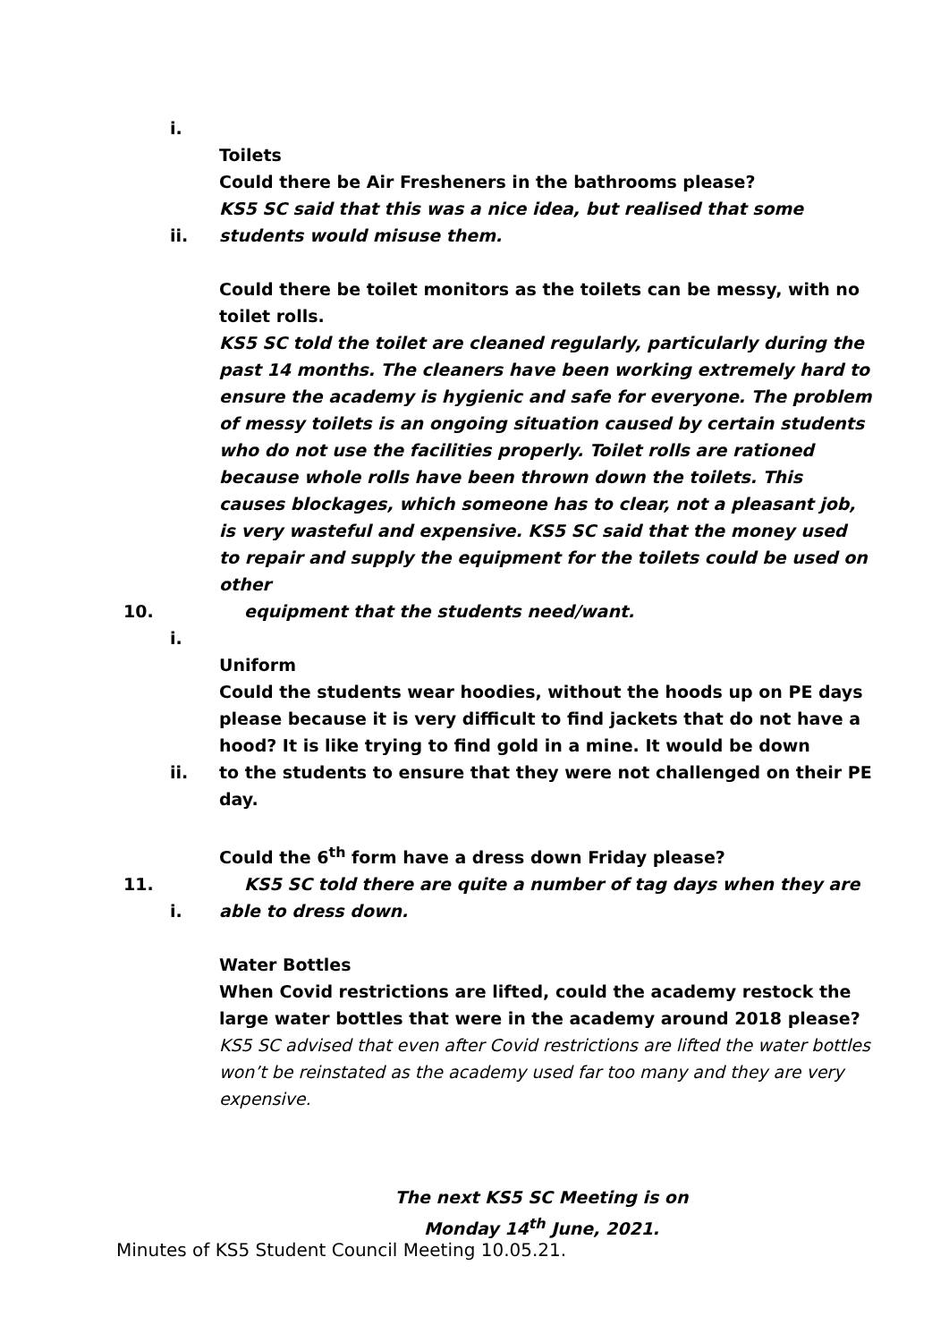i.
Toilets
Could there be Air Fresheners in the bathrooms please?
KS5 SC said that this was a nice idea, but realised that some
ii. students would misuse them.
Could there be toilet monitors as the toilets can be messy, with no toilet rolls.
KS5 SC told the toilet are cleaned regularly, particularly during the past 14 months. The cleaners have been working extremely hard to ensure the academy is hygienic and safe for everyone. The problem of messy toilets is an ongoing situation caused by certain students who do not use the facilities properly. Toilet rolls are rationed because whole rolls have been thrown down the toilets. This causes blockages, which someone has to clear, not a pleasant job, is very wasteful and expensive. KS5 SC said that the money used to repair and supply the equipment for the toilets could be used on other
10. equipment that the students need/want.
i.
Uniform
Could the students wear hoodies, without the hoods up on PE days please because it is very difficult to find jackets that do not have a hood? It is like trying to find gold in a mine. It would be down
ii. to the students to ensure that they were not challenged on their PE day.
Could the 6<sup>th</sup> form have a dress down Friday please?
11. KS5 SC told there are quite a number of tag days when they are
i. able to dress down.
Water Bottles
When Covid restrictions are lifted, could the academy restock the large water bottles that were in the academy around 2018 please?
KS5 SC advised that even after Covid restrictions are lifted the water bottles won’t be reinstated as the academy used far too many and they are very expensive.
The next KS5 SC Meeting is on
Monday 14<sup>th</sup> June, 2021.
Minutes of KS5 Student Council Meeting 10.05.21.